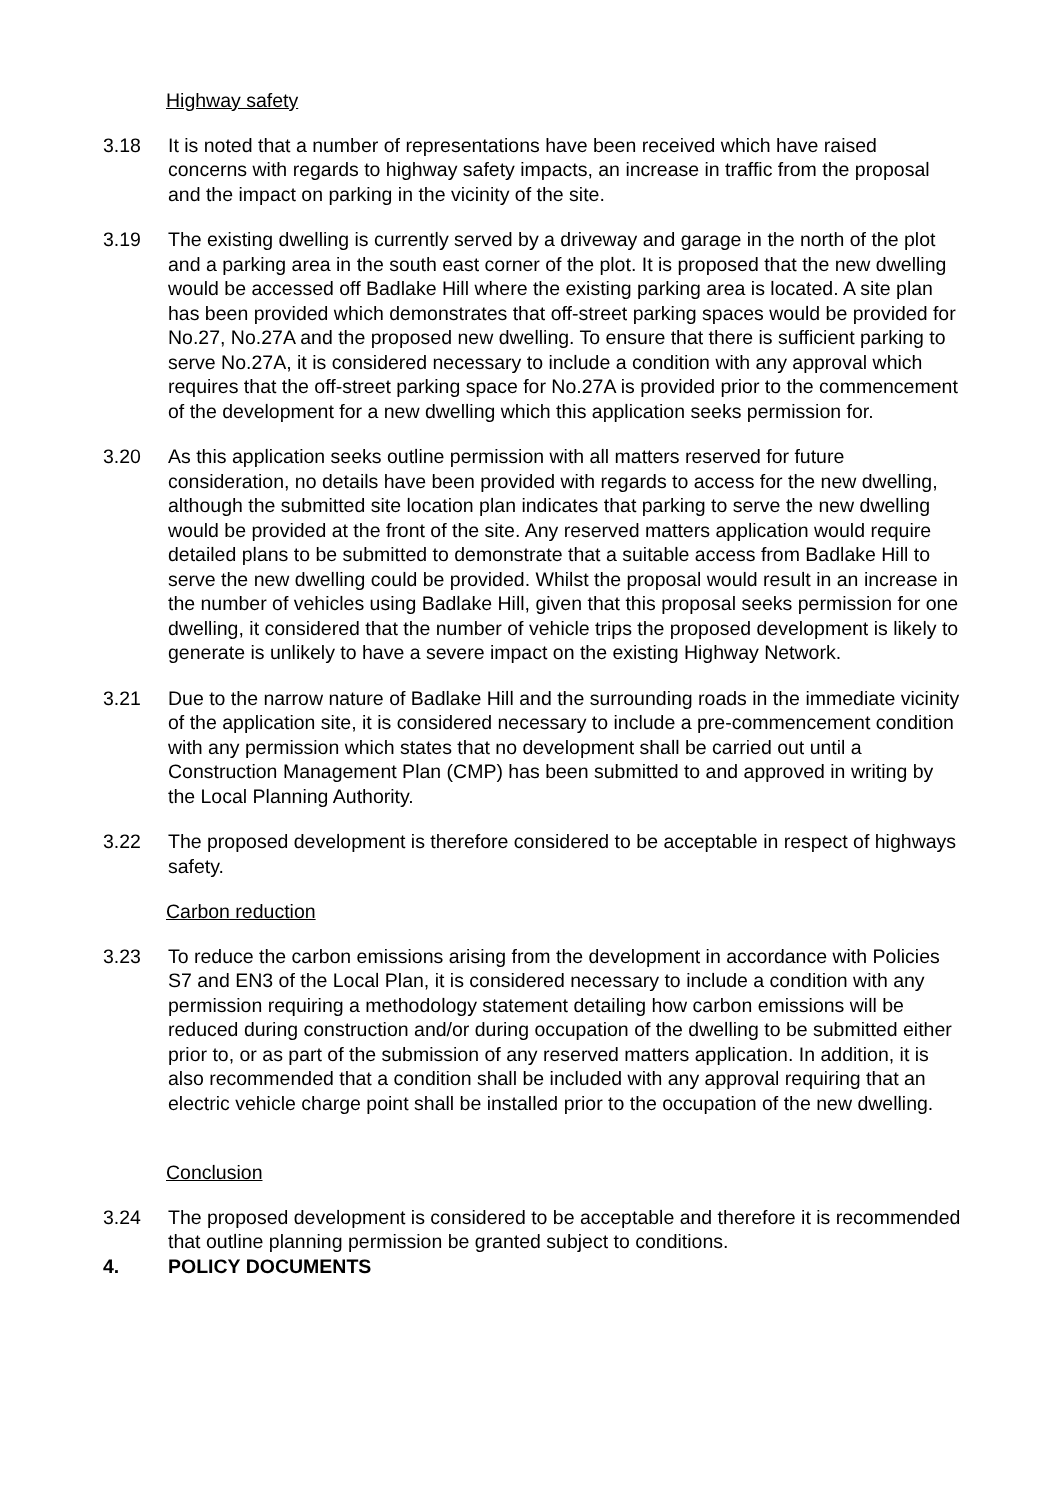Highway safety
3.18 It is noted that a number of representations have been received which have raised concerns with regards to highway safety impacts, an increase in traffic from the proposal and the impact on parking in the vicinity of the site.
3.19 The existing dwelling is currently served by a driveway and garage in the north of the plot and a parking area in the south east corner of the plot. It is proposed that the new dwelling would be accessed off Badlake Hill where the existing parking area is located. A site plan has been provided which demonstrates that off-street parking spaces would be provided for No.27, No.27A and the proposed new dwelling. To ensure that there is sufficient parking to serve No.27A, it is considered necessary to include a condition with any approval which requires that the off-street parking space for No.27A is provided prior to the commencement of the development for a new dwelling which this application seeks permission for.
3.20 As this application seeks outline permission with all matters reserved for future consideration, no details have been provided with regards to access for the new dwelling, although the submitted site location plan indicates that parking to serve the new dwelling would be provided at the front of the site. Any reserved matters application would require detailed plans to be submitted to demonstrate that a suitable access from Badlake Hill to serve the new dwelling could be provided. Whilst the proposal would result in an increase in the number of vehicles using Badlake Hill, given that this proposal seeks permission for one dwelling, it considered that the number of vehicle trips the proposed development is likely to generate is unlikely to have a severe impact on the existing Highway Network.
3.21 Due to the narrow nature of Badlake Hill and the surrounding roads in the immediate vicinity of the application site, it is considered necessary to include a pre-commencement condition with any permission which states that no development shall be carried out until a Construction Management Plan (CMP) has been submitted to and approved in writing by the Local Planning Authority.
3.22 The proposed development is therefore considered to be acceptable in respect of highways safety.
Carbon reduction
3.23 To reduce the carbon emissions arising from the development in accordance with Policies S7 and EN3 of the Local Plan, it is considered necessary to include a condition with any permission requiring a methodology statement detailing how carbon emissions will be reduced during construction and/or during occupation of the dwelling to be submitted either prior to, or as part of the submission of any reserved matters application. In addition, it is also recommended that a condition shall be included with any approval requiring that an electric vehicle charge point shall be installed prior to the occupation of the new dwelling.
Conclusion
3.24 The proposed development is considered to be acceptable and therefore it is recommended that outline planning permission be granted subject to conditions.
4. POLICY DOCUMENTS